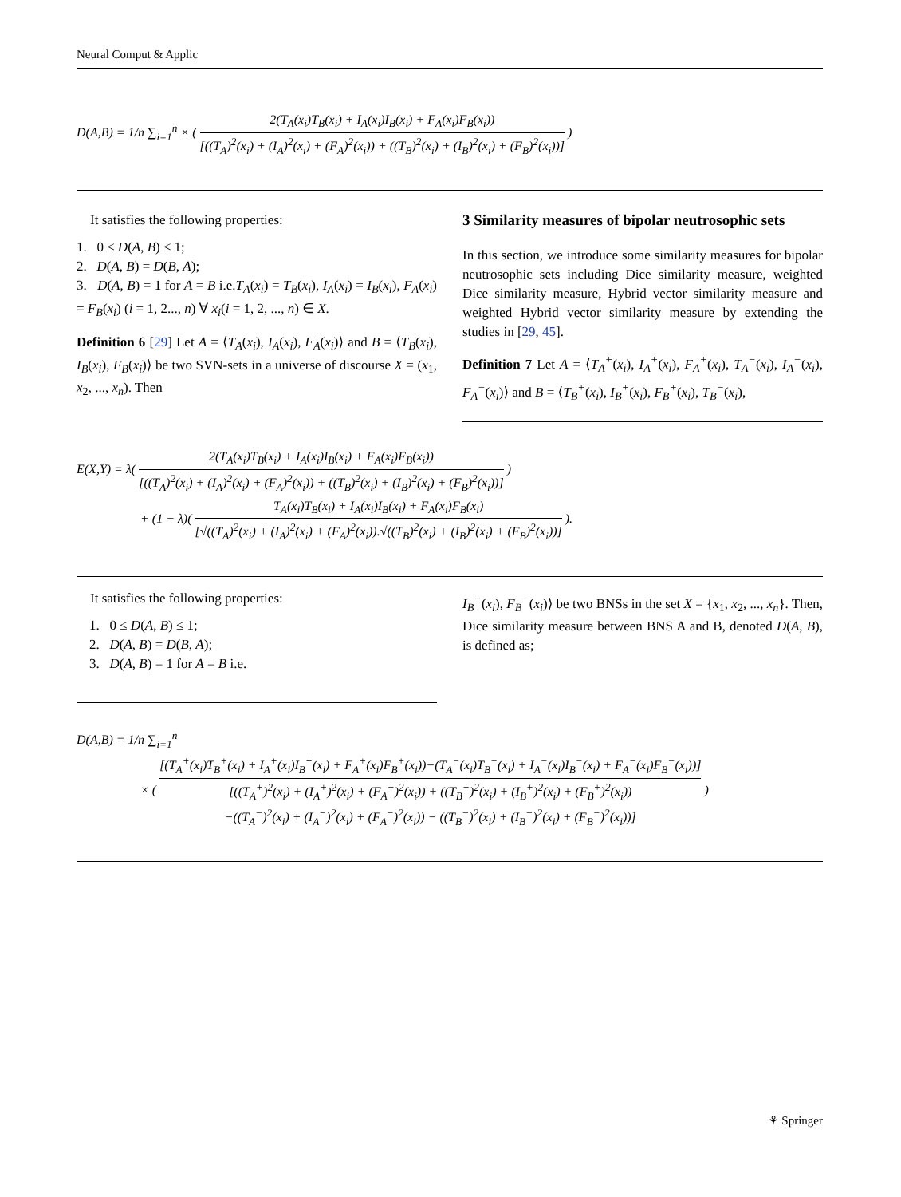Neural Comput & Applic
D(A,B) = 1/n ∑<sub>i=1</sub><sup>n</sup> × ( 2(T<sub>A</sub>(x<sub>i</sub>)T<sub>B</sub>(x<sub>i</sub>) + I<sub>A</sub>(x<sub>i</sub>)I<sub>B</sub>(x<sub>i</sub>) + F<sub>A</sub>(x<sub>i</sub>)F<sub>B</sub>(x<sub>i</sub>)) [((T<sub>A</sub>)<sup>2</sup>(x<sub>i</sub>) + (I<sub>A</sub>)<sup>2</sup>(x<sub>i</sub>) + (F<sub>A</sub>)<sup>2</sup>(x<sub>i</sub>)) + ((T<sub>B</sub>)<sup>2</sup>(x<sub>i</sub>) + (I<sub>B</sub>)<sup>2</sup>(x<sub>i</sub>) + (F<sub>B</sub>)<sup>2</sup>(x<sub>i</sub>))] )
It satisfies the following properties:
1. 0 ≤ D(A, B) ≤ 1;
2. D(A, B) = D(B, A);
3. D(A, B) = 1 for A = B i.e.T<sub>A</sub>(x<sub>i</sub>) = T<sub>B</sub>(x<sub>i</sub>), I<sub>A</sub>(x<sub>i</sub>) = I<sub>B</sub>(x<sub>i</sub>), F<sub>A</sub>(x<sub>i</sub>) = F<sub>B</sub>(x<sub>i</sub>) (i = 1, 2..., n) ∀ x<sub>i</sub>(i = 1, 2, ..., n) ∈ X.
Definition 6 [29] Let A = ⟨T<sub>A</sub>(x<sub>i</sub>), I<sub>A</sub>(x<sub>i</sub>), F<sub>A</sub>(x<sub>i</sub>)⟩ and B = ⟨T<sub>B</sub>(x<sub>i</sub>), I<sub>B</sub>(x<sub>i</sub>), F<sub>B</sub>(x<sub>i</sub>)⟩ be two SVN-sets in a universe of discourse X = (x<sub>1</sub>, x<sub>2</sub>, ..., x<sub>n</sub>). Then
3 Similarity measures of bipolar neutrosophic sets
In this section, we introduce some similarity measures for bipolar neutrosophic sets including Dice similarity measure, weighted Dice similarity measure, Hybrid vector similarity measure and weighted Hybrid vector similarity measure by extending the studies in [29, 45].
Definition 7 Let A = ⟨T<sub>A</sub><sup>+</sup>(x<sub>i</sub>), I<sub>A</sub><sup>+</sup>(x<sub>i</sub>), F<sub>A</sub><sup>+</sup>(x<sub>i</sub>), T<sub>A</sub><sup>−</sup>(x<sub>i</sub>), I<sub>A</sub><sup>−</sup>(x<sub>i</sub>), F<sub>A</sub><sup>−</sup>(x<sub>i</sub>)⟩ and B = ⟨T<sub>B</sub><sup>+</sup>(x<sub>i</sub>), I<sub>B</sub><sup>+</sup>(x<sub>i</sub>), F<sub>B</sub><sup>+</sup>(x<sub>i</sub>), T<sub>B</sub><sup>−</sup>(x<sub>i</sub>),
E(X,Y) = λ( 2(T<sub>A</sub>(x<sub>i</sub>)T<sub>B</sub>(x<sub>i</sub>) + I<sub>A</sub>(x<sub>i</sub>)I<sub>B</sub>(x<sub>i</sub>) + F<sub>A</sub>(x<sub>i</sub>)F<sub>B</sub>(x<sub>i</sub>)) [((T<sub>A</sub>)<sup>2</sup>(x<sub>i</sub>) + (I<sub>A</sub>)<sup>2</sup>(x<sub>i</sub>) + (F<sub>A</sub>)<sup>2</sup>(x<sub>i</sub>)) + ((T<sub>B</sub>)<sup>2</sup>(x<sub>i</sub>) + (I<sub>B</sub>)<sup>2</sup>(x<sub>i</sub>) + (F<sub>B</sub>)<sup>2</sup>(x<sub>i</sub>))] )
+ (1 − λ)( T<sub>A</sub>(x<sub>i</sub>)T<sub>B</sub>(x<sub>i</sub>) + I<sub>A</sub>(x<sub>i</sub>)I<sub>B</sub>(x<sub>i</sub>) + F<sub>A</sub>(x<sub>i</sub>)F<sub>B</sub>(x<sub>i</sub>) [√((T<sub>A</sub>)<sup>2</sup>(x<sub>i</sub>) + (I<sub>A</sub>)<sup>2</sup>(x<sub>i</sub>) + (F<sub>A</sub>)<sup>2</sup>(x<sub>i</sub>)).√((T<sub>B</sub>)<sup>2</sup>(x<sub>i</sub>) + (I<sub>B</sub>)<sup>2</sup>(x<sub>i</sub>) + (F<sub>B</sub>)<sup>2</sup>(x<sub>i</sub>))] ).
It satisfies the following properties:
1. 0 ≤ D(A, B) ≤ 1;
2. D(A, B) = D(B, A);
3. D(A, B) = 1 for A = B i.e.
I<sub>B</sub><sup>−</sup>(x<sub>i</sub>), F<sub>B</sub><sup>−</sup>(x<sub>i</sub>)⟩ be two BNSs in the set X = {x<sub>1</sub>, x<sub>2</sub>, ..., x<sub>n</sub>}. Then, Dice similarity measure between BNS A and B, denoted D(A, B), is defined as;
D(A,B) = 1/n ∑<sub>i=1</sub><sup>n</sup>
× ( [(T<sub>A</sub><sup>+</sup>(x<sub>i</sub>)T<sub>B</sub><sup>+</sup>(x<sub>i</sub>) + I<sub>A</sub><sup>+</sup>(x<sub>i</sub>)I<sub>B</sub><sup>+</sup>(x<sub>i</sub>) + F<sub>A</sub><sup>+</sup>(x<sub>i</sub>)F<sub>B</sub><sup>+</sup>(x<sub>i</sub>))−(T<sub>A</sub><sup>−</sup>(x<sub>i</sub>)T<sub>B</sub><sup>−</sup>(x<sub>i</sub>) + I<sub>A</sub><sup>−</sup>(x<sub>i</sub>)I<sub>B</sub><sup>−</sup>(x<sub>i</sub>) + F<sub>A</sub><sup>−</sup>(x<sub>i</sub>)F<sub>B</sub><sup>−</sup>(x<sub>i</sub>))] [((T<sub>A</sub><sup>+</sup>)<sup>2</sup>(x<sub>i</sub>) + (I<sub>A</sub><sup>+</sup>)<sup>2</sup>(x<sub>i</sub>) + (F<sub>A</sub><sup>+</sup>)<sup>2</sup>(x<sub>i</sub>)) + ((T<sub>B</sub><sup>+</sup>)<sup>2</sup>(x<sub>i</sub>) + (I<sub>B</sub><sup>+</sup>)<sup>2</sup>(x<sub>i</sub>) + (F<sub>B</sub><sup>+</sup>)<sup>2</sup>(x<sub>i</sub>))
−((T<sub>A</sub><sup>−</sup>)<sup>2</sup>(x<sub>i</sub>) + (I<sub>A</sub><sup>−</sup>)<sup>2</sup>(x<sub>i</sub>) + (F<sub>A</sub><sup>−</sup>)<sup>2</sup>(x<sub>i</sub>)) − ((T<sub>B</sub><sup>−</sup>)<sup>2</sup>(x<sub>i</sub>) + (I<sub>B</sub><sup>−</sup>)<sup>2</sup>(x<sub>i</sub>) + (F<sub>B</sub><sup>−</sup>)<sup>2</sup>(x<sub>i</sub>))] )
⚘ Springer